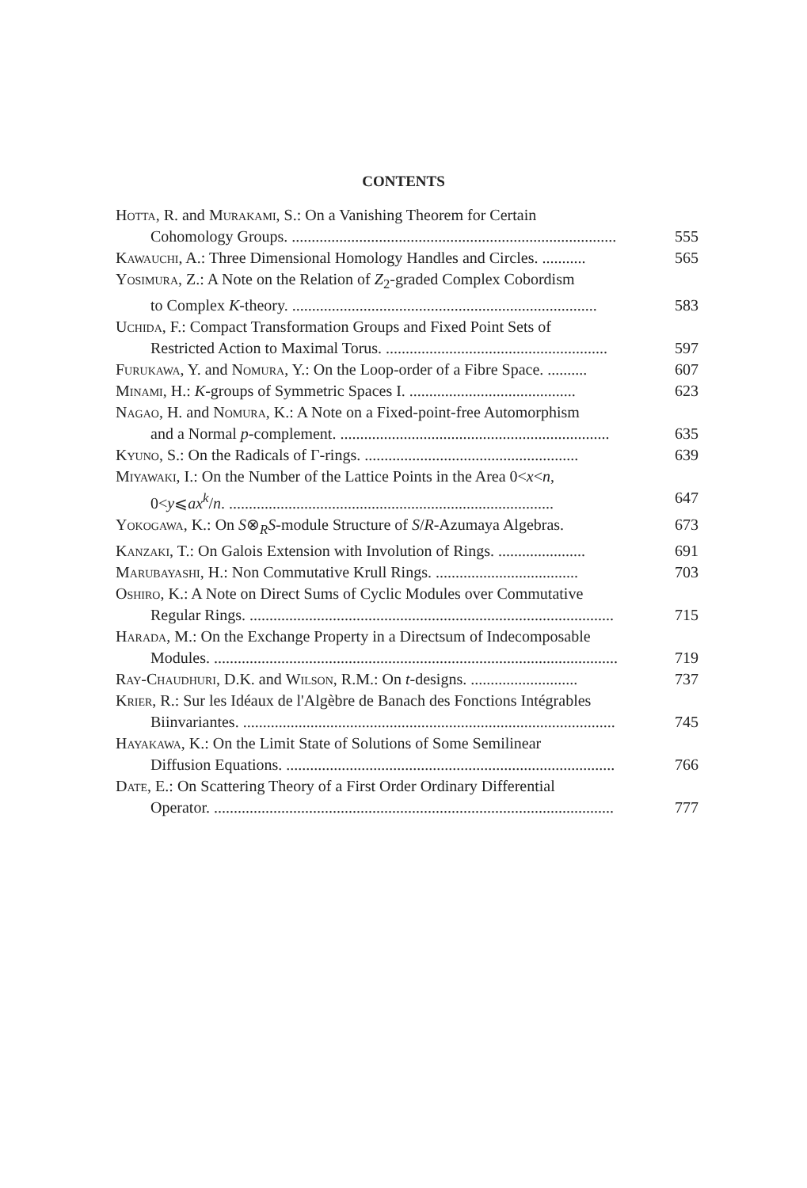CONTENTS
Hotta, R. and Murakami, S.: On a Vanishing Theorem for Certain
Cohomology Groups. .................................................................................. 555
Kawauchi, A.: Three Dimensional Homology Handles and Circles. ........... 565
Yosimura, Z.: A Note on the Relation of Z<sub>2</sub>-graded Complex Cobordism
to Complex K-theory. ............................................................................. 583
Uchida, F.: Compact Transformation Groups and Fixed Point Sets of
Restricted Action to Maximal Torus. ........................................................ 597
Furukawa, Y. and Nomura, Y.: On the Loop-order of a Fibre Space. .......... 607
Minami, H.: K-groups of Symmetric Spaces I. .......................................... 623
Nagao, H. and Nomura, K.: A Note on a Fixed-point-free Automorphism
and a Normal p-complement. .................................................................... 635
Kyuno, S.: On the Radicals of Γ-rings. ...................................................... 639
Miyawaki, I.: On the Number of the Lattice Points in the Area 0<x<n,
0<y⩽ax<sup>k</sup>/n. .................................................................................. 647
Yokogawa, K.: On S⊗<sub>R</sub>S-module Structure of S/R-Azumaya Algebras. 673
Kanzaki, T.: On Galois Extension with Involution of Rings. ...................... 691
Marubayashi, H.: Non Commutative Krull Rings. .................................... 703
Oshiro, K.: A Note on Direct Sums of Cyclic Modules over Commutative
Regular Rings. ............................................................................................ 715
Harada, M.: On the Exchange Property in a Directsum of Indecomposable
Modules. ...................................................................................................... 719
Ray-Chaudhuri, D.K. and Wilson, R.M.: On t-designs. ........................... 737
Krier, R.: Sur les Idéaux de l'Algèbre de Banach des Fonctions Intégrables
Biinvariantes. .............................................................................................. 745
Hayakawa, K.: On the Limit State of Solutions of Some Semilinear
Diffusion Equations. ................................................................................... 766
Date, E.: On Scattering Theory of a First Order Ordinary Differential
Operator. ..................................................................................................... 777